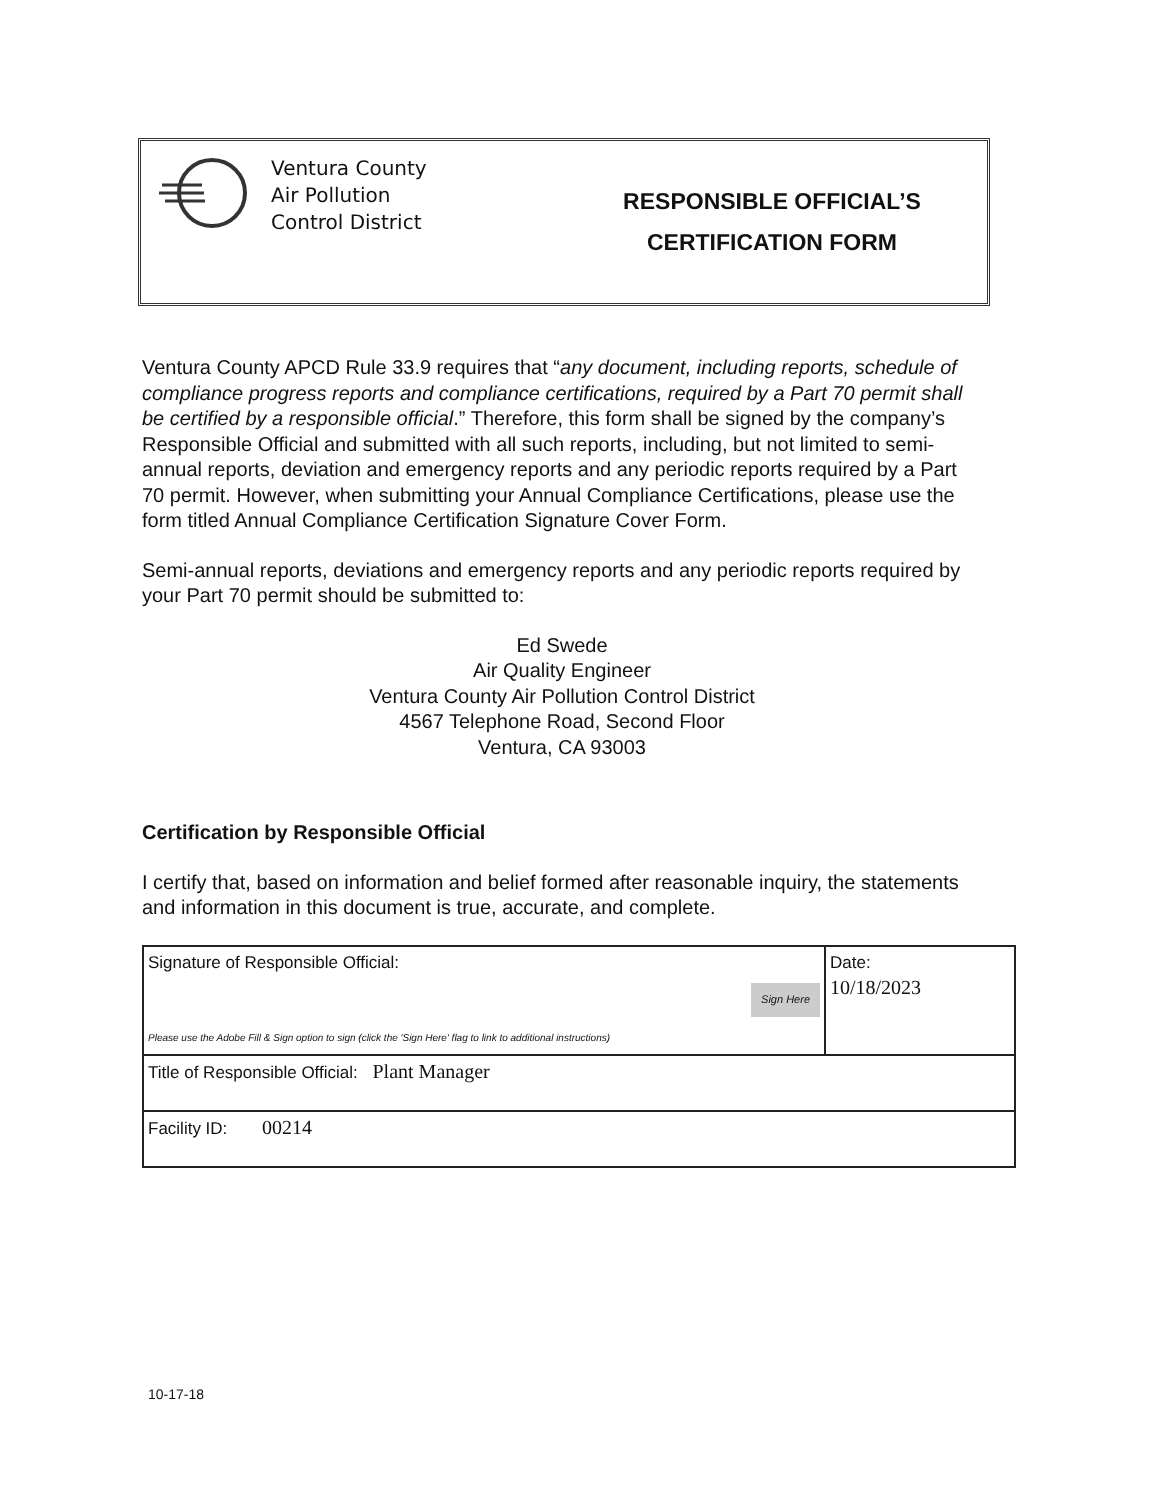Ventura County
Air Pollution
Control District
RESPONSIBLE OFFICIAL’S
CERTIFICATION FORM
Ventura County APCD Rule 33.9 requires that “any document, including reports, schedule of compliance progress reports and compliance certifications, required by a Part 70 permit shall be certified by a responsible official.” Therefore, this form shall be signed by the company’s Responsible Official and submitted with all such reports, including, but not limited to semi-annual reports, deviation and emergency reports and any periodic reports required by a Part 70 permit. However, when submitting your Annual Compliance Certifications, please use the form titled Annual Compliance Certification Signature Cover Form.
Semi-annual reports, deviations and emergency reports and any periodic reports required by your Part 70 permit should be submitted to:
Ed Swede
Air Quality Engineer
Ventura County Air Pollution Control District
4567 Telephone Road, Second Floor
Ventura, CA 93003
Certification by Responsible Official
I certify that, based on information and belief formed after reasonable inquiry, the statements and information in this document is true, accurate, and complete.
| Signature of Responsible Official: Sign Here Please use the Adobe Fill & Sign option to sign (click the 'Sign Here' flag to link to additional instructions) | Date: 10/18/2023 |
| Title of Responsible Official: Plant Manager | |
| Facility ID: 00214 | |
10-17-18